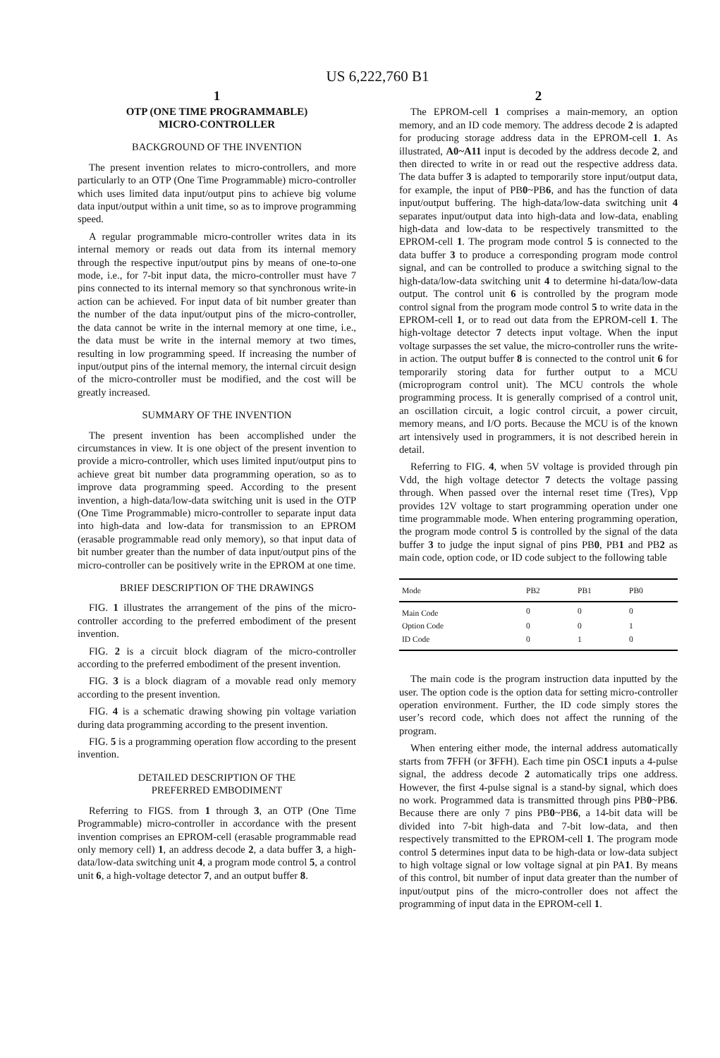US 6,222,760 B1
1
OTP (ONE TIME PROGRAMMABLE)
MICRO-CONTROLLER
BACKGROUND OF THE INVENTION
The present invention relates to micro-controllers, and more particularly to an OTP (One Time Programmable) micro-controller which uses limited data input/output pins to achieve big volume data input/output within a unit time, so as to improve programming speed.
A regular programmable micro-controller writes data in its internal memory or reads out data from its internal memory through the respective input/output pins by means of one-to-one mode, i.e., for 7-bit input data, the micro-controller must have 7 pins connected to its internal memory so that synchronous write-in action can be achieved. For input data of bit number greater than the number of the data input/output pins of the micro-controller, the data cannot be write in the internal memory at one time, i.e., the data must be write in the internal memory at two times, resulting in low programming speed. If increasing the number of input/output pins of the internal memory, the internal circuit design of the micro-controller must be modified, and the cost will be greatly increased.
SUMMARY OF THE INVENTION
The present invention has been accomplished under the circumstances in view. It is one object of the present invention to provide a micro-controller, which uses limited input/output pins to achieve great bit number data programming operation, so as to improve data programming speed. According to the present invention, a high-data/low-data switching unit is used in the OTP (One Time Programmable) micro-controller to separate input data into high-data and low-data for transmission to an EPROM (erasable programmable read only memory), so that input data of bit number greater than the number of data input/output pins of the micro-controller can be positively write in the EPROM at one time.
BRIEF DESCRIPTION OF THE DRAWINGS
FIG. 1 illustrates the arrangement of the pins of the micro-controller according to the preferred embodiment of the present invention.
FIG. 2 is a circuit block diagram of the micro-controller according to the preferred embodiment of the present invention.
FIG. 3 is a block diagram of a movable read only memory according to the present invention.
FIG. 4 is a schematic drawing showing pin voltage variation during data programming according to the present invention.
FIG. 5 is a programming operation flow according to the present invention.
DETAILED DESCRIPTION OF THE
PREFERRED EMBODIMENT
Referring to FIGS. from 1 through 3, an OTP (One Time Programmable) micro-controller in accordance with the present invention comprises an EPROM-cell (erasable programmable read only memory cell) 1, an address decode 2, a data buffer 3, a high-data/low-data switching unit 4, a program mode control 5, a control unit 6, a high-voltage detector 7, and an output buffer 8.
2
The EPROM-cell 1 comprises a main-memory, an option memory, and an ID code memory. The address decode 2 is adapted for producing storage address data in the EPROM-cell 1. As illustrated, A0~A11 input is decoded by the address decode 2, and then directed to write in or read out the respective address data. The data buffer 3 is adapted to temporarily store input/output data, for example, the input of PB0~PB6, and has the function of data input/output buffering. The high-data/low-data switching unit 4 separates input/output data into high-data and low-data, enabling high-data and low-data to be respectively transmitted to the EPROM-cell 1. The program mode control 5 is connected to the data buffer 3 to produce a corresponding program mode control signal, and can be controlled to produce a switching signal to the high-data/low-data switching unit 4 to determine hi-data/low-data output. The control unit 6 is controlled by the program mode control signal from the program mode control 5 to write data in the EPROM-cell 1, or to read out data from the EPROM-cell 1. The high-voltage detector 7 detects input voltage. When the input voltage surpasses the set value, the micro-controller runs the write-in action. The output buffer 8 is connected to the control unit 6 for temporarily storing data for further output to a MCU (microprogram control unit). The MCU controls the whole programming process. It is generally comprised of a control unit, an oscillation circuit, a logic control circuit, a power circuit, memory means, and I/O ports. Because the MCU is of the known art intensively used in programmers, it is not described herein in detail.
Referring to FIG. 4, when 5V voltage is provided through pin Vdd, the high voltage detector 7 detects the voltage passing through. When passed over the internal reset time (Tres), Vpp provides 12V voltage to start programming operation under one time programmable mode. When entering programming operation, the program mode control 5 is controlled by the signal of the data buffer 3 to judge the input signal of pins PB0, PB1 and PB2 as main code, option code, or ID code subject to the following table
| Mode | PB2 | PB1 | PB0 |
| --- | --- | --- | --- |
| Main Code | 0 | 0 | 0 |
| Option Code | 0 | 0 | 1 |
| ID Code | 0 | 1 | 0 |
The main code is the program instruction data inputted by the user. The option code is the option data for setting micro-controller operation environment. Further, the ID code simply stores the user’s record code, which does not affect the running of the program.
When entering either mode, the internal address automatically starts from 7 FFH (or 3 FFH). Each time pin OSC1 inputs a 4-pulse signal, the address decode 2 automatically trips one address. However, the first 4-pulse signal is a stand-by signal, which does no work. Programmed data is transmitted through pins PB0~PB6. Because there are only 7 pins PB0~PB6, a 14-bit data will be divided into 7-bit high-data and 7-bit low-data, and then respectively transmitted to the EPROM-cell 1. The program mode control 5 determines input data to be high-data or low-data subject to high voltage signal or low voltage signal at pin PA1. By means of this control, bit number of input data greater than the number of input/output pins of the micro-controller does not affect the programming of input data in the EPROM-cell 1.